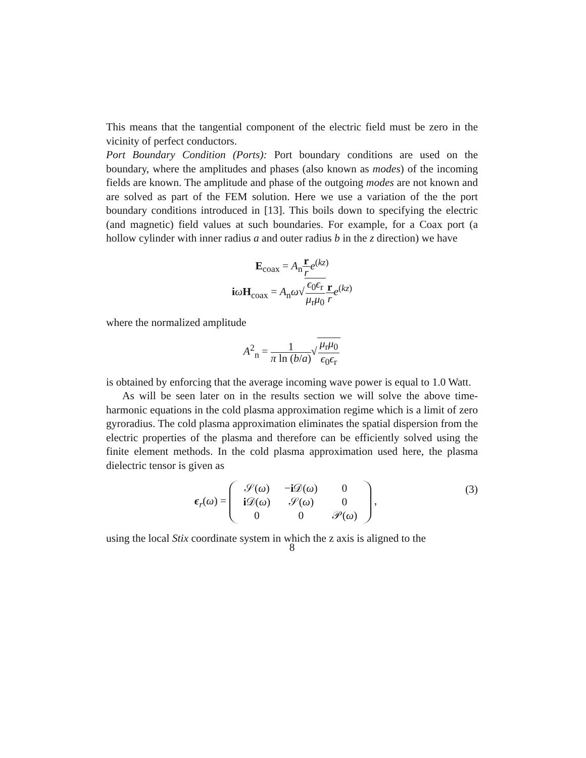This means that the tangential component of the electric field must be zero in the vicinity of perfect conductors.
Port Boundary Condition (Ports): Port boundary conditions are used on the boundary, where the amplitudes and phases (also known as modes) of the incoming fields are known. The amplitude and phase of the outgoing modes are not known and are solved as part of the FEM solution. Here we use a variation of the the port boundary conditions introduced in [13]. This boils down to specifying the electric (and magnetic) field values at such boundaries. For example, for a Coax port (a hollow cylinder with inner radius a and outer radius b in the z direction) we have
E<sub>coax</sub> = A<sub>n</sub>r r e<sup>(kz)</sup>
iωH<sub>coax</sub> = A<sub>n</sub>ω√ϵ<sub>0</sub>ϵ<sub>r</sub> μ<sub>r</sub>μ<sub>0</sub> r r e<sup>(kz)</sup>
where the normalized amplitude
A<sup>2</sup><sub>n</sub> = 1 π ln (b/a)√μ<sub>r</sub>μ<sub>0</sub> ϵ<sub>0</sub>ϵ<sub>r</sub>
is obtained by enforcing that the average incoming wave power is equal to 1.0 Watt.
As will be seen later on in the results section we will solve the above time-harmonic equations in the cold plasma approximation regime which is a limit of zero gyroradius. The cold plasma approximation eliminates the spatial dispersion from the electric properties of the plasma and therefore can be efficiently solved using the finite element methods. In the cold plasma approximation used here, the plasma dielectric tensor is given as
(3) ϵ<sub>r</sub>(ω) =
| 𝒮( ω ) | − i 𝒟( ω ) | 0 |
| i 𝒟( ω ) | 𝒮( ω ) | 0 |
| 0 | 0 | 𝒫( ω ) |
,
using the local Stix coordinate system in which the z axis is aligned to the
8